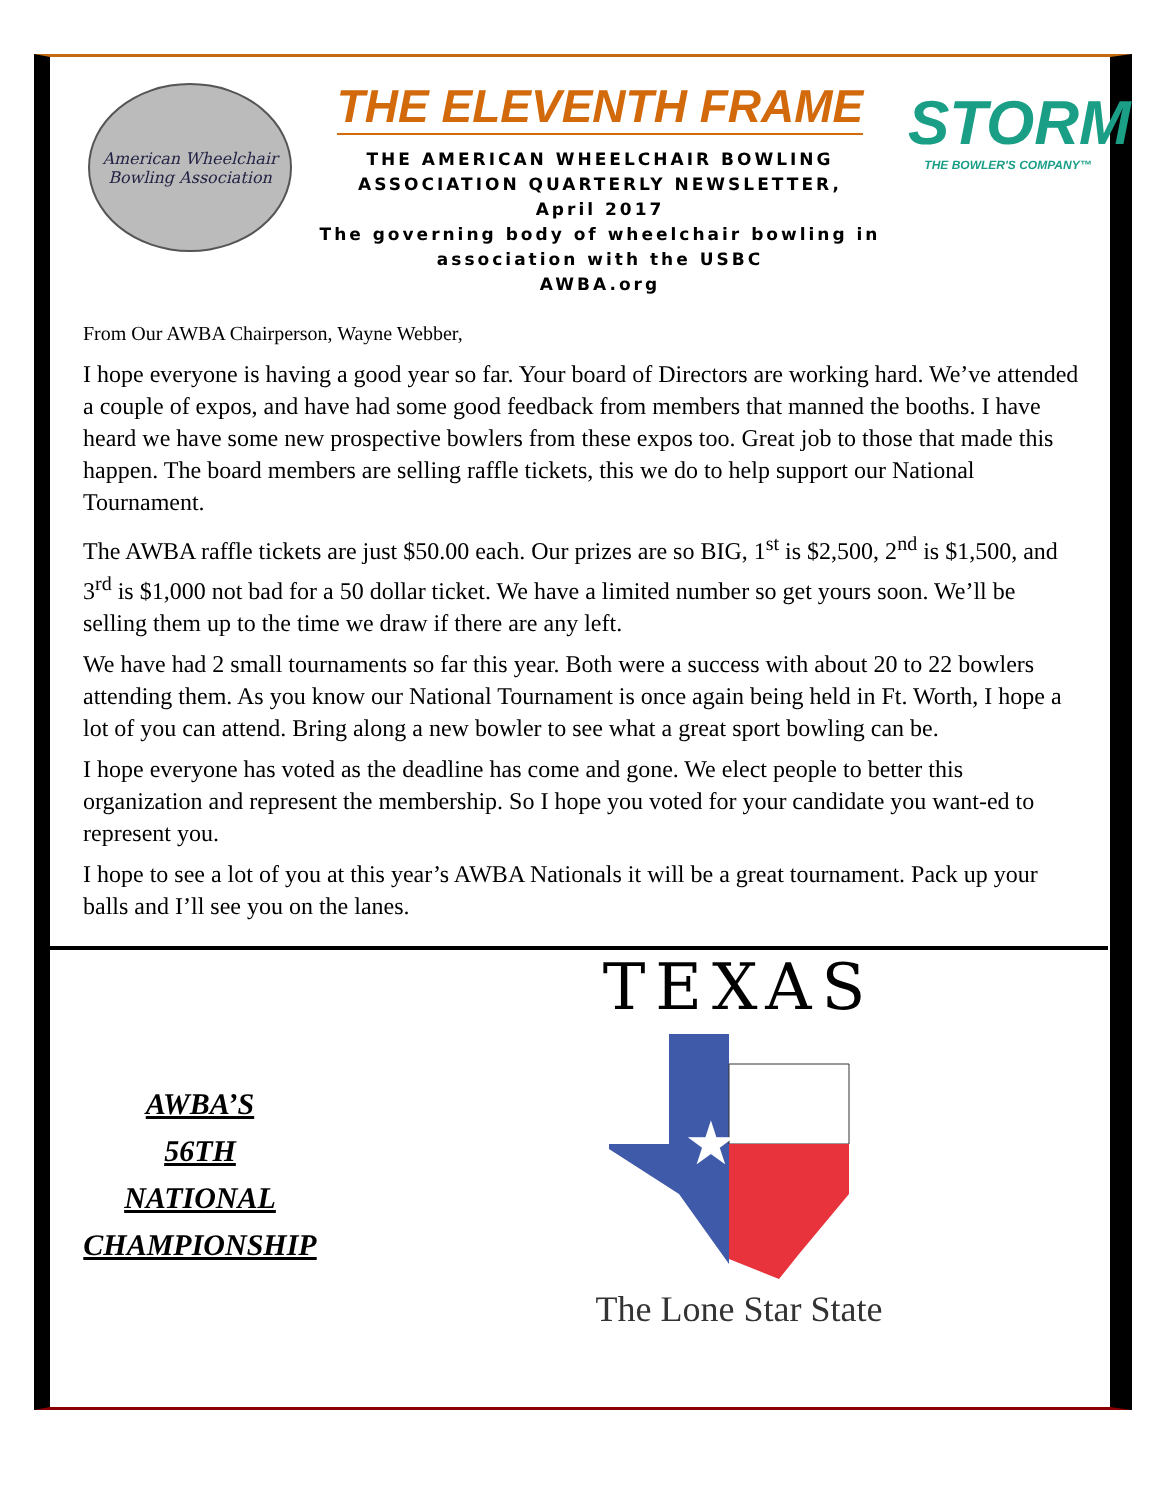American Wheelchair
Bowling Association
THE ELEVENTH FRAME
THE AMERICAN WHEELCHAIR BOWLING
ASSOCIATION QUARTERLY NEWSLETTER,
April 2017
The governing body of wheelchair bowling in
association with the USBC
AWBA.org
STORM
THE BOWLER'S COMPANY™
From Our AWBA Chairperson, Wayne Webber,
I hope everyone is having a good year so far. Your board of Directors are working hard. We’ve attended a couple of expos, and have had some good feedback from members that manned the booths. I have heard we have some new prospective bowlers from these expos too. Great job to those that made this happen. The board members are selling raffle tickets, this we do to help support our National Tournament.
The AWBA raffle tickets are just $50.00 each. Our prizes are so BIG, 1<sup>st</sup> is $2,500, 2<sup>nd</sup> is $1,500, and 3<sup>rd</sup> is $1,000 not bad for a 50 dollar ticket. We have a limited number so get yours soon. We’ll be selling them up to the time we draw if there are any left.
We have had 2 small tournaments so far this year. Both were a success with about 20 to 22 bowlers attending them. As you know our National Tournament is once again being held in Ft. Worth, I hope a lot of you can attend. Bring along a new bowler to see what a great sport bowling can be.
I hope everyone has voted as the deadline has come and gone. We elect people to better this organization and represent the membership. So I hope you voted for your candidate you want-ed to represent you.
I hope to see a lot of you at this year’s AWBA Nationals it will be a great tournament. Pack up your balls and I’ll see you on the lanes.
AWBA’S
56TH
NATIONAL
CHAMPIONSHIP
TEXAS
★
The Lone Star State